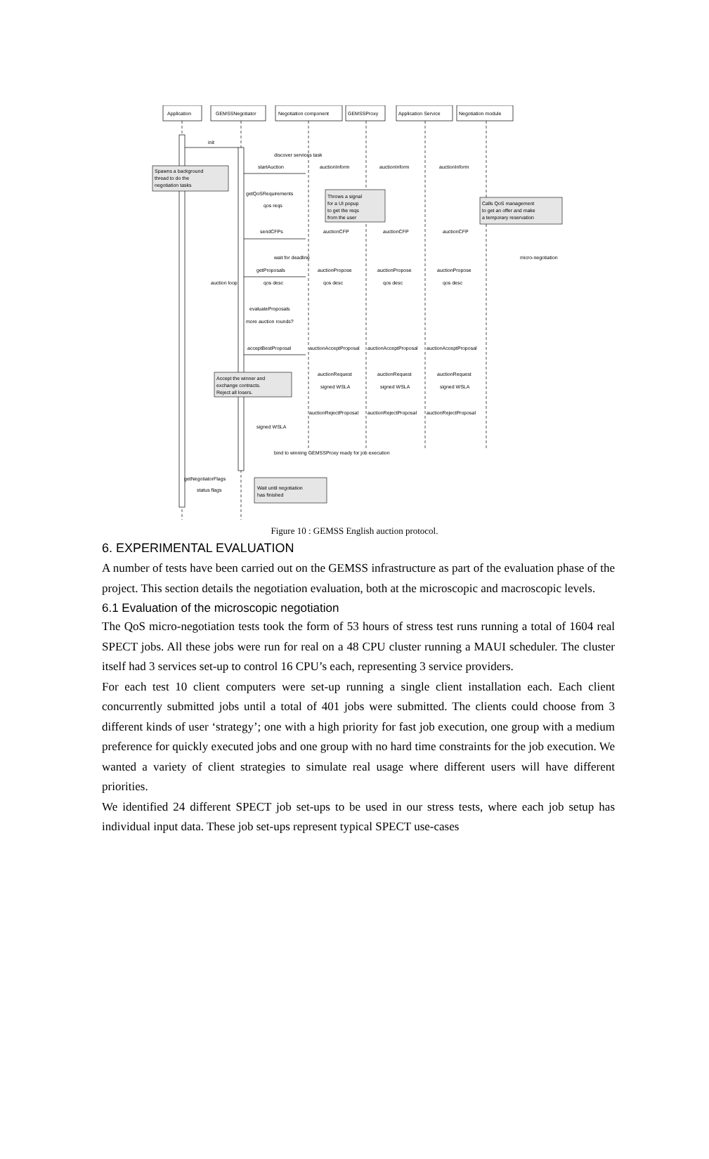Application
GEMSSNegotiator
Negotiation component
GEMSSProxy
Application Service
Negotiation module
init
discover services task
startAuction
auctionInform
auctionInform
auctionInform
Spawns a background
thread to do the
negotiation tasks
getQoSRequirements
qos reqs
Throws a signal
for a UI popup
to get the reqs
from the user
Calls QoS management
to get an offer and make
a temporary reservation
sendCFPs
auctionCFP
auctionCFP
auctionCFP
wait for deadline
micro-negotiation
getProposals
auctionPropose
auctionPropose
auctionPropose
auction loop
qos desc
qos desc
qos desc
qos desc
evaluateProposals
more auction rounds?
acceptBestProposal
auctionAcceptProposal
auctionAcceptProposal
auctionAcceptProposal
auctionRequest
auctionRequest
auctionRequest
Accept the winner and
exchange contracts.
Reject all losers.
signed WSLA
signed WSLA
signed WSLA
auctionRejectProposal
auctionRejectProposal
auctionRejectProposal
signed WSLA
bind to winning GEMSSProxy ready for job execution
getNegotiatorFlags
status flags
Wait until negotiation
has finished
Figure 10 : GEMSS English auction protocol.
6. EXPERIMENTAL EVALUATION
A number of tests have been carried out on the GEMSS infrastructure as part of the evaluation phase of the project. This section details the negotiation evaluation, both at the microscopic and macroscopic levels.
6.1 Evaluation of the microscopic negotiation
The QoS micro-negotiation tests took the form of 53 hours of stress test runs running a total of 1604 real SPECT jobs. All these jobs were run for real on a 48 CPU cluster running a MAUI scheduler. The cluster itself had 3 services set-up to control 16 CPU’s each, representing 3 service providers.
For each test 10 client computers were set-up running a single client installation each. Each client concurrently submitted jobs until a total of 401 jobs were submitted. The clients could choose from 3 different kinds of user ‘strategy’; one with a high priority for fast job execution, one group with a medium preference for quickly executed jobs and one group with no hard time constraints for the job execution. We wanted a variety of client strategies to simulate real usage where different users will have different priorities.
We identified 24 different SPECT job set-ups to be used in our stress tests, where each job setup has individual input data. These job set-ups represent typical SPECT use-cases